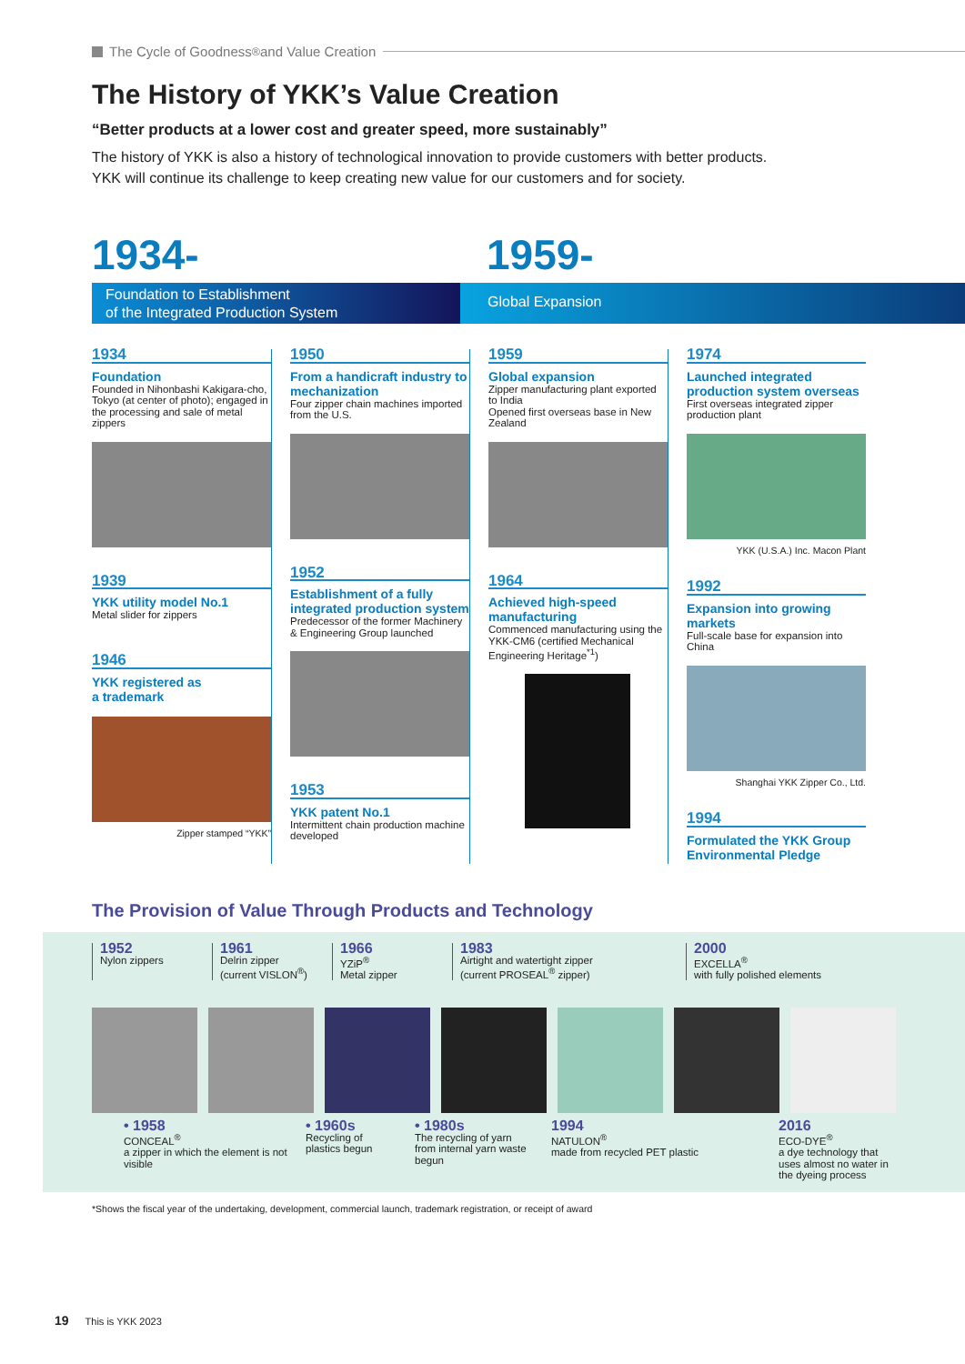The Cycle of Goodness<sup>®</sup> and Value Creation
The History of YKK’s Value Creation
“Better products at a lower cost and greater speed, more sustainably”
The history of YKK is also a history of technological innovation to provide customers with better products.
YKK will continue its challenge to keep creating new value for our customers and for society.
1934- 1959-
Foundation to Establishment
of the Integrated Production System
Global Expansion
1934
Foundation
Founded in Nihonbashi Kakigara-cho, Tokyo (at center of photo); engaged in the processing and sale of metal zippers
1939
YKK utility model No.1
Metal slider for zippers
1946
YKK registered as
a trademark
Zipper stamped “YKK”
1950
From a handicraft industry to mechanization
Four zipper chain machines imported from the U.S.
1952
Establishment of a fully integrated production system
Predecessor of the former Machinery & Engineering Group launched
1953
YKK patent No.1
Intermittent chain production machine developed
1959
Global expansion
Zipper manufacturing plant exported to India
Opened first overseas base in New Zealand
1964
Achieved high-speed manufacturing
Commenced manufacturing using the YKK-CM6 (certified Mechanical Engineering Heritage<sup>*1</sup>)
1974
Launched integrated production system overseas
First overseas integrated zipper production plant
YKK (U.S.A.) Inc. Macon Plant
1992
Expansion into growing markets
Full-scale base for expansion into China
Shanghai YKK Zipper Co., Ltd.
1994
Formulated the YKK Group Environmental Pledge
The Provision of Value Through Products and Technology
1952
Nylon zippers
1961
Delrin zipper
(current VISLON<sup>®</sup>)
1966
YZiP<sup>®</sup>
Metal zipper
1983
Airtight and watertight zipper
(current PROSEAL<sup>®</sup> zipper)
2000
EXCELLA<sup>®</sup>
with fully polished elements
• 1958
CONCEAL<sup>®</sup>
a zipper in which the element is not visible
• 1960s
Recycling of plastics begun
• 1980s
The recycling of yarn from internal yarn waste begun
1994
NATULON<sup>®</sup>
made from recycled PET plastic
2016
ECO-DYE<sup>®</sup>
a dye technology that uses almost no water in the dyeing process
*Shows the fiscal year of the undertaking, development, commercial launch, trademark registration, or receipt of award
19 This is YKK 2023